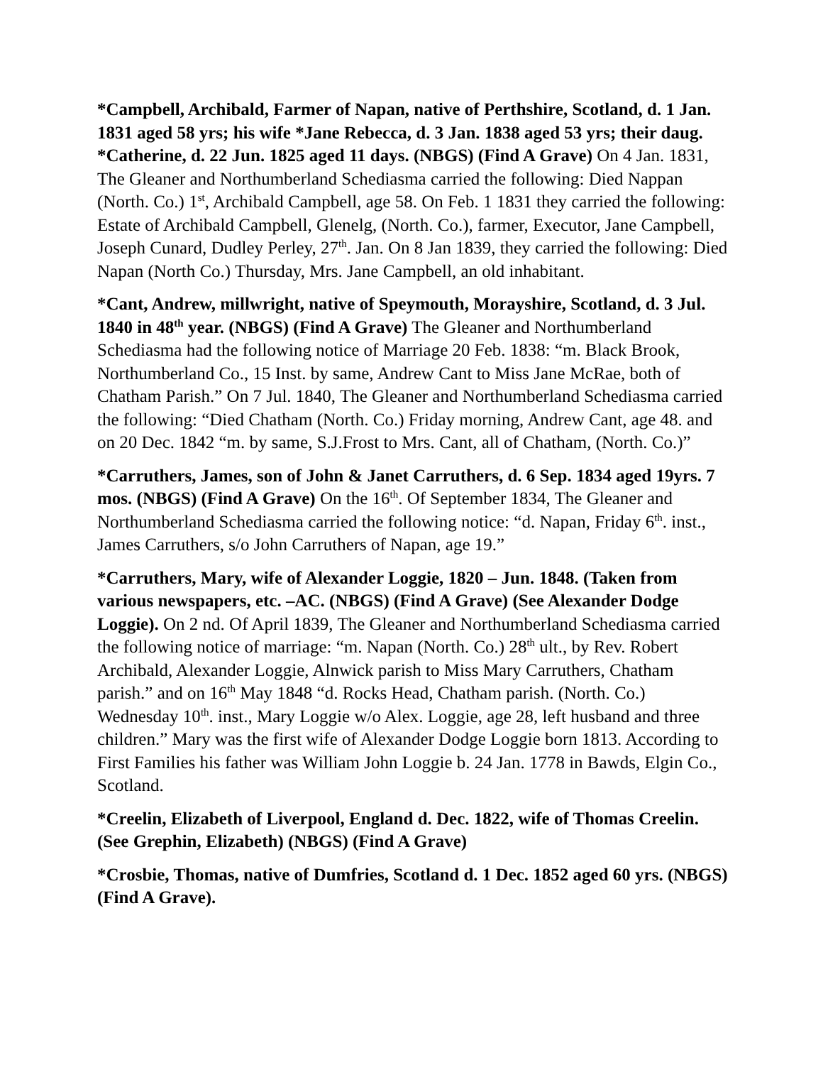*Campbell, Archibald, Farmer of Napan, native of Perthshire, Scotland, d. 1 Jan. 1831 aged 58 yrs; his wife *Jane Rebecca, d. 3 Jan. 1838 aged 53 yrs; their daug. *Catherine, d. 22 Jun. 1825 aged 11 days. (NBGS) (Find A Grave) On 4 Jan. 1831, The Gleaner and Northumberland Schediasma carried the following: Died Nappan (North. Co.) 1<sup>st</sup>, Archibald Campbell, age 58. On Feb. 1 1831 they carried the following: Estate of Archibald Campbell, Glenelg, (North. Co.), farmer, Executor, Jane Campbell, Joseph Cunard, Dudley Perley, 27<sup>th</sup>. Jan. On 8 Jan 1839, they carried the following: Died Napan (North Co.) Thursday, Mrs. Jane Campbell, an old inhabitant.
*Cant, Andrew, millwright, native of Speymouth, Morayshire, Scotland, d. 3 Jul. 1840 in 48<sup>th</sup> year. (NBGS) (Find A Grave) The Gleaner and Northumberland Schediasma had the following notice of Marriage 20 Feb. 1838: “m. Black Brook, Northumberland Co., 15 Inst. by same, Andrew Cant to Miss Jane McRae, both of Chatham Parish.” On 7 Jul. 1840, The Gleaner and Northumberland Schediasma carried the following: “Died Chatham (North. Co.) Friday morning, Andrew Cant, age 48. and on 20 Dec. 1842 “m. by same, S.J.Frost to Mrs. Cant, all of Chatham, (North. Co.)”
*Carruthers, James, son of John & Janet Carruthers, d. 6 Sep. 1834 aged 19yrs. 7 mos. (NBGS) (Find A Grave) On the 16<sup>th</sup>. Of September 1834, The Gleaner and Northumberland Schediasma carried the following notice: “d. Napan, Friday 6<sup>th</sup>. inst., James Carruthers, s/o John Carruthers of Napan, age 19.”
*Carruthers, Mary, wife of Alexander Loggie, 1820 – Jun. 1848. (Taken from various newspapers, etc. –AC. (NBGS) (Find A Grave) (See Alexander Dodge Loggie). On 2 nd. Of April 1839, The Gleaner and Northumberland Schediasma carried the following notice of marriage: “m. Napan (North. Co.) 28<sup>th</sup> ult., by Rev. Robert Archibald, Alexander Loggie, Alnwick parish to Miss Mary Carruthers, Chatham parish.” and on 16<sup>th</sup> May 1848 “d. Rocks Head, Chatham parish. (North. Co.) Wednesday 10<sup>th</sup>. inst., Mary Loggie w/o Alex. Loggie, age 28, left husband and three children.” Mary was the first wife of Alexander Dodge Loggie born 1813. According to First Families his father was William John Loggie b. 24 Jan. 1778 in Bawds, Elgin Co., Scotland.
*Creelin, Elizabeth of Liverpool, England d. Dec. 1822, wife of Thomas Creelin. (See Grephin, Elizabeth) (NBGS) (Find A Grave)
*Crosbie, Thomas, native of Dumfries, Scotland d. 1 Dec. 1852 aged 60 yrs. (NBGS) (Find A Grave).